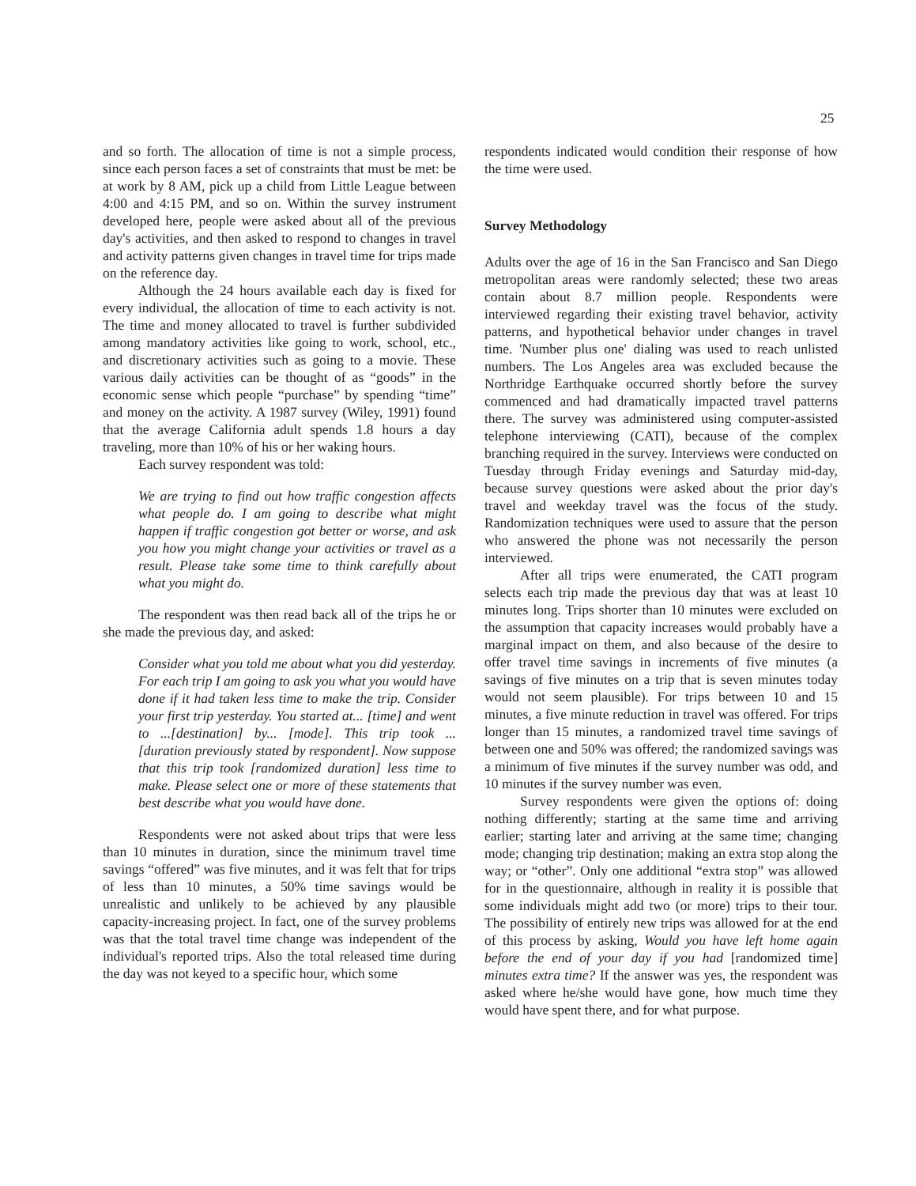25
and so forth. The allocation of time is not a simple process, since each person faces a set of constraints that must be met: be at work by 8 AM, pick up a child from Little League between 4:00 and 4:15 PM, and so on. Within the survey instrument developed here, people were asked about all of the previous day's activities, and then asked to respond to changes in travel and activity patterns given changes in travel time for trips made on the reference day.
Although the 24 hours available each day is fixed for every individual, the allocation of time to each activity is not. The time and money allocated to travel is further subdivided among mandatory activities like going to work, school, etc., and discretionary activities such as going to a movie. These various daily activities can be thought of as “goods” in the economic sense which people “purchase” by spending “time” and money on the activity. A 1987 survey (Wiley, 1991) found that the average California adult spends 1.8 hours a day traveling, more than 10% of his or her waking hours.
Each survey respondent was told:
We are trying to find out how traffic congestion affects what people do. I am going to describe what might happen if traffic congestion got better or worse, and ask you how you might change your activities or travel as a result. Please take some time to think carefully about what you might do.
The respondent was then read back all of the trips he or she made the previous day, and asked:
Consider what you told me about what you did yesterday. For each trip I am going to ask you what you would have done if it had taken less time to make the trip. Consider your first trip yesterday. You started at... [time] and went to ...[destination] by... [mode]. This trip took ... [duration previously stated by respondent]. Now suppose that this trip took [randomized duration] less time to make. Please select one or more of these statements that best describe what you would have done.
Respondents were not asked about trips that were less than 10 minutes in duration, since the minimum travel time savings “offered” was five minutes, and it was felt that for trips of less than 10 minutes, a 50% time savings would be unrealistic and unlikely to be achieved by any plausible capacity-increasing project. In fact, one of the survey problems was that the total travel time change was independent of the individual's reported trips. Also the total released time during the day was not keyed to a specific hour, which some
respondents indicated would condition their response of how the time were used.
Survey Methodology
Adults over the age of 16 in the San Francisco and San Diego metropolitan areas were randomly selected; these two areas contain about 8.7 million people. Respondents were interviewed regarding their existing travel behavior, activity patterns, and hypothetical behavior under changes in travel time. 'Number plus one' dialing was used to reach unlisted numbers. The Los Angeles area was excluded because the Northridge Earthquake occurred shortly before the survey commenced and had dramatically impacted travel patterns there. The survey was administered using computer-assisted telephone interviewing (CATI), because of the complex branching required in the survey. Interviews were conducted on Tuesday through Friday evenings and Saturday mid-day, because survey questions were asked about the prior day's travel and weekday travel was the focus of the study. Randomization techniques were used to assure that the person who answered the phone was not necessarily the person interviewed.
After all trips were enumerated, the CATI program selects each trip made the previous day that was at least 10 minutes long. Trips shorter than 10 minutes were excluded on the assumption that capacity increases would probably have a marginal impact on them, and also because of the desire to offer travel time savings in increments of five minutes (a savings of five minutes on a trip that is seven minutes today would not seem plausible). For trips between 10 and 15 minutes, a five minute reduction in travel was offered. For trips longer than 15 minutes, a randomized travel time savings of between one and 50% was offered; the randomized savings was a minimum of five minutes if the survey number was odd, and 10 minutes if the survey number was even.
Survey respondents were given the options of: doing nothing differently; starting at the same time and arriving earlier; starting later and arriving at the same time; changing mode; changing trip destination; making an extra stop along the way; or “other”. Only one additional “extra stop” was allowed for in the questionnaire, although in reality it is possible that some individuals might add two (or more) trips to their tour. The possibility of entirely new trips was allowed for at the end of this process by asking, Would you have left home again before the end of your day if you had [randomized time] minutes extra time? If the answer was yes, the respondent was asked where he/she would have gone, how much time they would have spent there, and for what purpose.